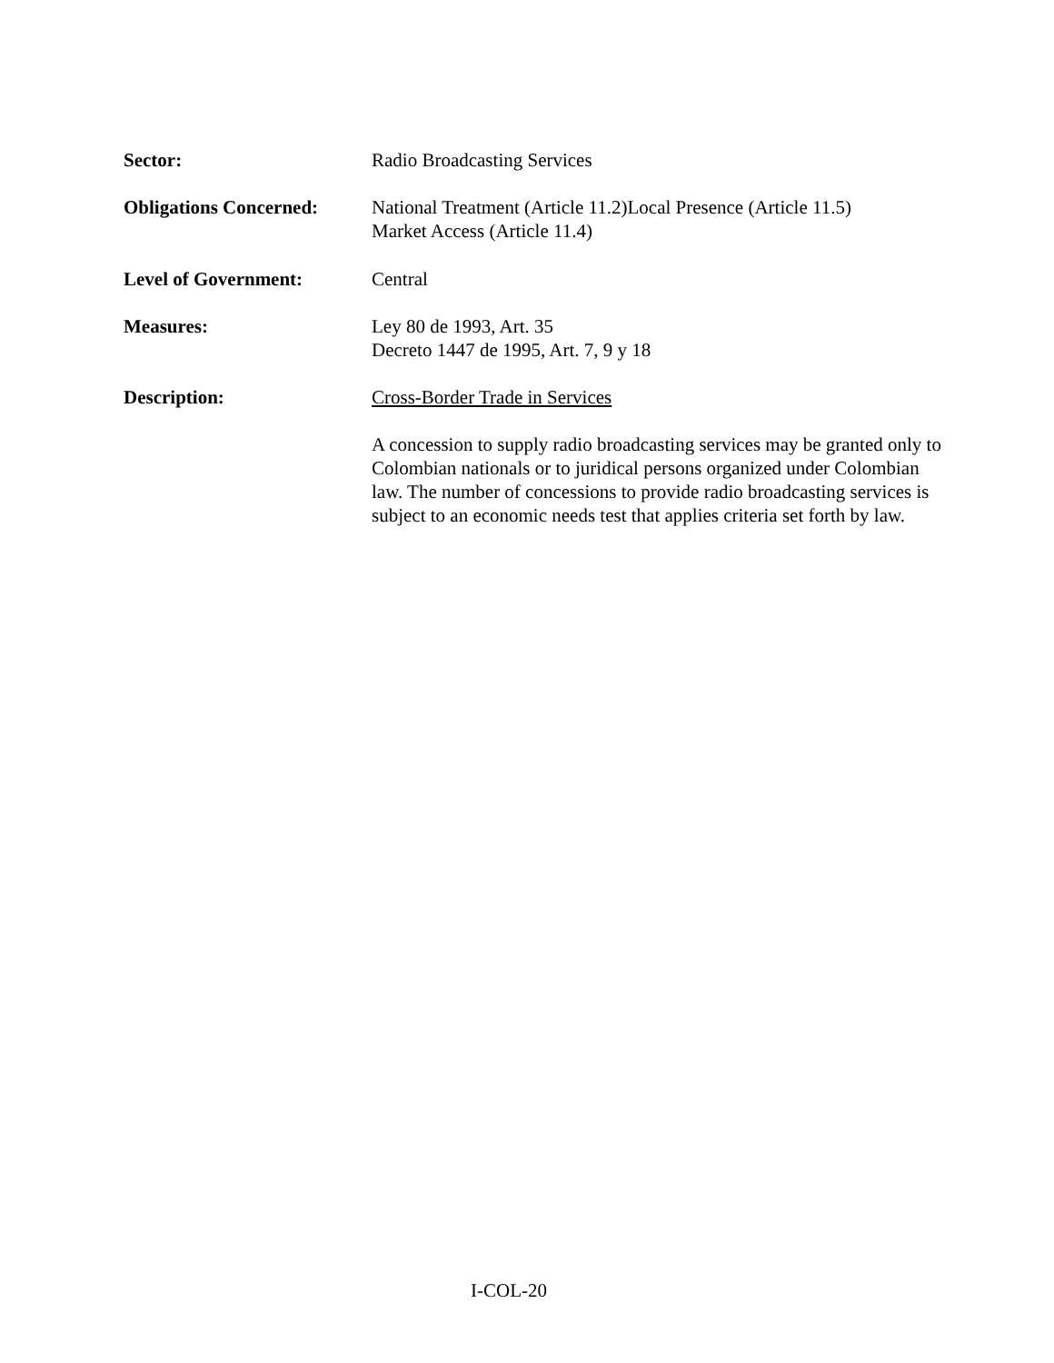Sector: Radio Broadcasting Services
Obligations Concerned:
National Treatment (Article 11.2)Local Presence (Article 11.5)
Market Access (Article 11.4)
Level of Government: Central
Measures: Ley 80 de 1993, Art. 35
Decreto 1447 de 1995, Art. 7, 9 y 18
Description: Cross-Border Trade in Services
A concession to supply radio broadcasting services may be granted only to Colombian nationals or to juridical persons organized under Colombian law. The number of concessions to provide radio broadcasting services is subject to an economic needs test that applies criteria set forth by law.
I-COL-20